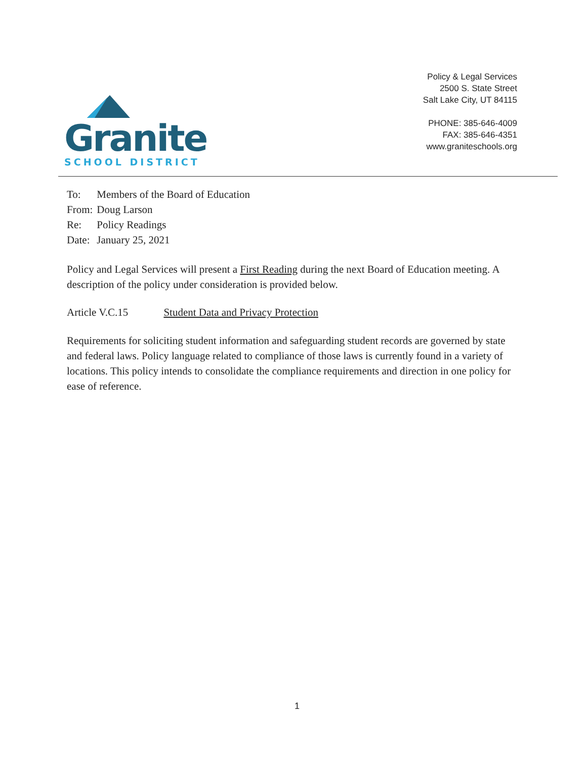Granite
SCHOOL DISTRICT
Policy & Legal Services
2500 S. State Street
Salt Lake City, UT 84115
PHONE: 385-646-4009
FAX: 385-646-4351
www.graniteschools.org
| To: | Members of the Board of Education |
| From: | Doug Larson |
| Re: | Policy Readings |
| Date: | January 25, 2021 |
Policy and Legal Services will present a First Reading during the next Board of Education meeting. A description of the policy under consideration is provided below.
Article V.C.15 Student Data and Privacy Protection
Requirements for soliciting student information and safeguarding student records are governed by state and federal laws. Policy language related to compliance of those laws is currently found in a variety of locations. This policy intends to consolidate the compliance requirements and direction in one policy for ease of reference.
1